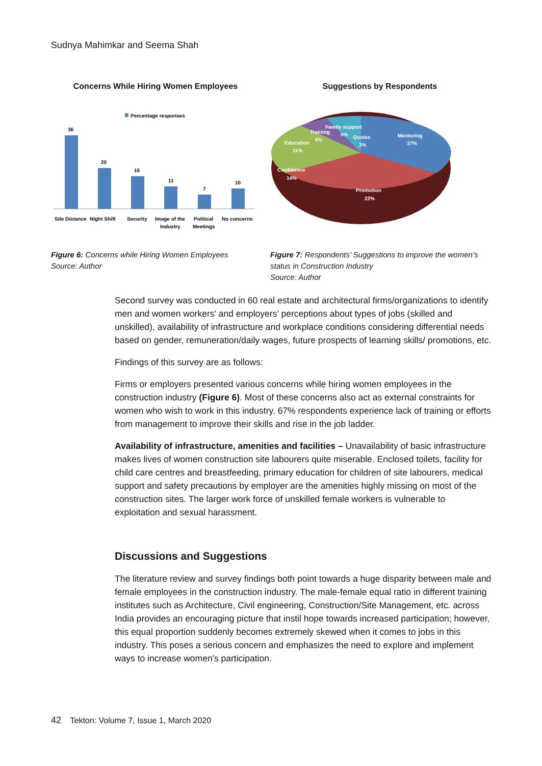Sudnya Mahimkar and Seema Shah
Concerns While Hiring Women Employees
Percentage responses
36
20
16
11
7
10
Site Distance
Night Shift
Security
Image of the
Industry
Political
Meetings
No concerns
Figure 6: Concerns while Hiring Women Employees
Source: Author
Suggestions by Respondents
Mentoring
37%
Promotion
22%
Confidence
14%
Education
11%
Training
8%
Family support
5%
Quotas
3%
Figure 7: Respondents’ Suggestions to improve the women’s status in Construction Industry
Source: Author
Second survey was conducted in 60 real estate and architectural firms/organizations to identify men and women workers’ and employers’ perceptions about types of jobs (skilled and unskilled), availability of infrastructure and workplace conditions considering differential needs based on gender, remuneration/daily wages, future prospects of learning skills/ promotions, etc.
Findings of this survey are as follows:
Firms or employers presented various concerns while hiring women employees in the construction industry (Figure 6). Most of these concerns also act as external constraints for women who wish to work in this industry. 67% respondents experience lack of training or efforts from management to improve their skills and rise in the job ladder.
Availability of infrastructure, amenities and facilities – Unavailability of basic infrastructure makes lives of women construction site labourers quite miserable. Enclosed toilets, facility for child care centres and breastfeeding, primary education for children of site labourers, medical support and safety precautions by employer are the amenities highly missing on most of the construction sites. The larger work force of unskilled female workers is vulnerable to exploitation and sexual harassment.
Discussions and Suggestions
The literature review and survey findings both point towards a huge disparity between male and female employees in the construction industry. The male-female equal ratio in different training institutes such as Architecture, Civil engineering, Construction/Site Management, etc. across India provides an encouraging picture that instil hope towards increased participation; however, this equal proportion suddenly becomes extremely skewed when it comes to jobs in this industry. This poses a serious concern and emphasizes the need to explore and implement ways to increase women's participation.
42 Tekton: Volume 7, Issue 1, March 2020